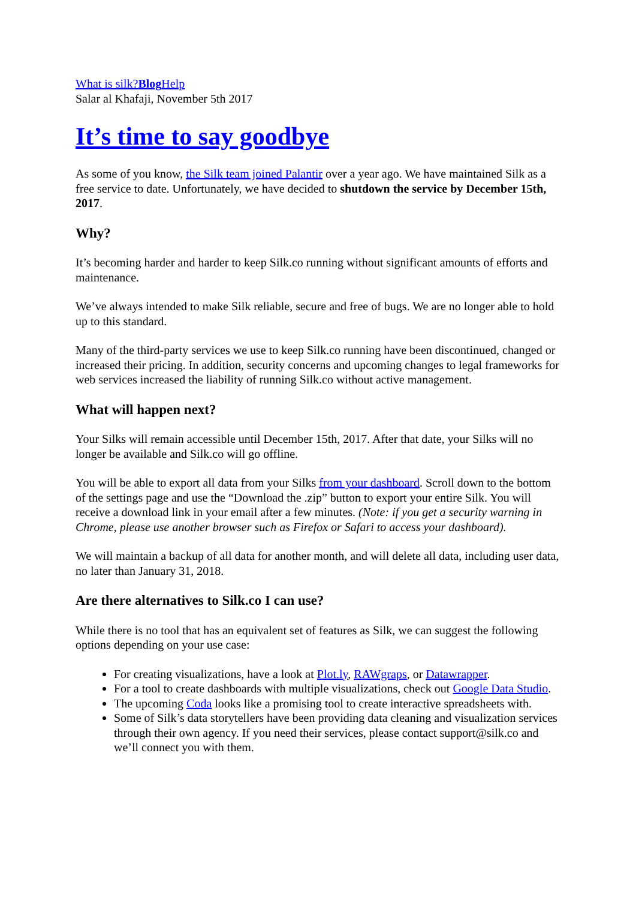What is silk?Blog Help
Salar al Khafaji, November 5th 2017
It’s time to say goodbye
As some of you know, the Silk team joined Palantir over a year ago. We have maintained Silk as a free service to date. Unfortunately, we have decided to shutdown the service by December 15th, 2017.
Why?
It’s becoming harder and harder to keep Silk.co running without significant amounts of efforts and maintenance.
We’ve always intended to make Silk reliable, secure and free of bugs. We are no longer able to hold up to this standard.
Many of the third-party services we use to keep Silk.co running have been discontinued, changed or increased their pricing. In addition, security concerns and upcoming changes to legal frameworks for web services increased the liability of running Silk.co without active management.
What will happen next?
Your Silks will remain accessible until December 15th, 2017. After that date, your Silks will no longer be available and Silk.co will go offline.
You will be able to export all data from your Silks from your dashboard. Scroll down to the bottom of the settings page and use the “Download the .zip” button to export your entire Silk. You will receive a download link in your email after a few minutes. (Note: if you get a security warning in Chrome, please use another browser such as Firefox or Safari to access your dashboard).
We will maintain a backup of all data for another month, and will delete all data, including user data, no later than January 31, 2018.
Are there alternatives to Silk.co I can use?
While there is no tool that has an equivalent set of features as Silk, we can suggest the following options depending on your use case:
For creating visualizations, have a look at Plot.ly, RAWgraps, or Datawrapper.
For a tool to create dashboards with multiple visualizations, check out Google Data Studio.
The upcoming Coda looks like a promising tool to create interactive spreadsheets with.
Some of Silk’s data storytellers have been providing data cleaning and visualization services through their own agency. If you need their services, please contact support@silk.co and we’ll connect you with them.